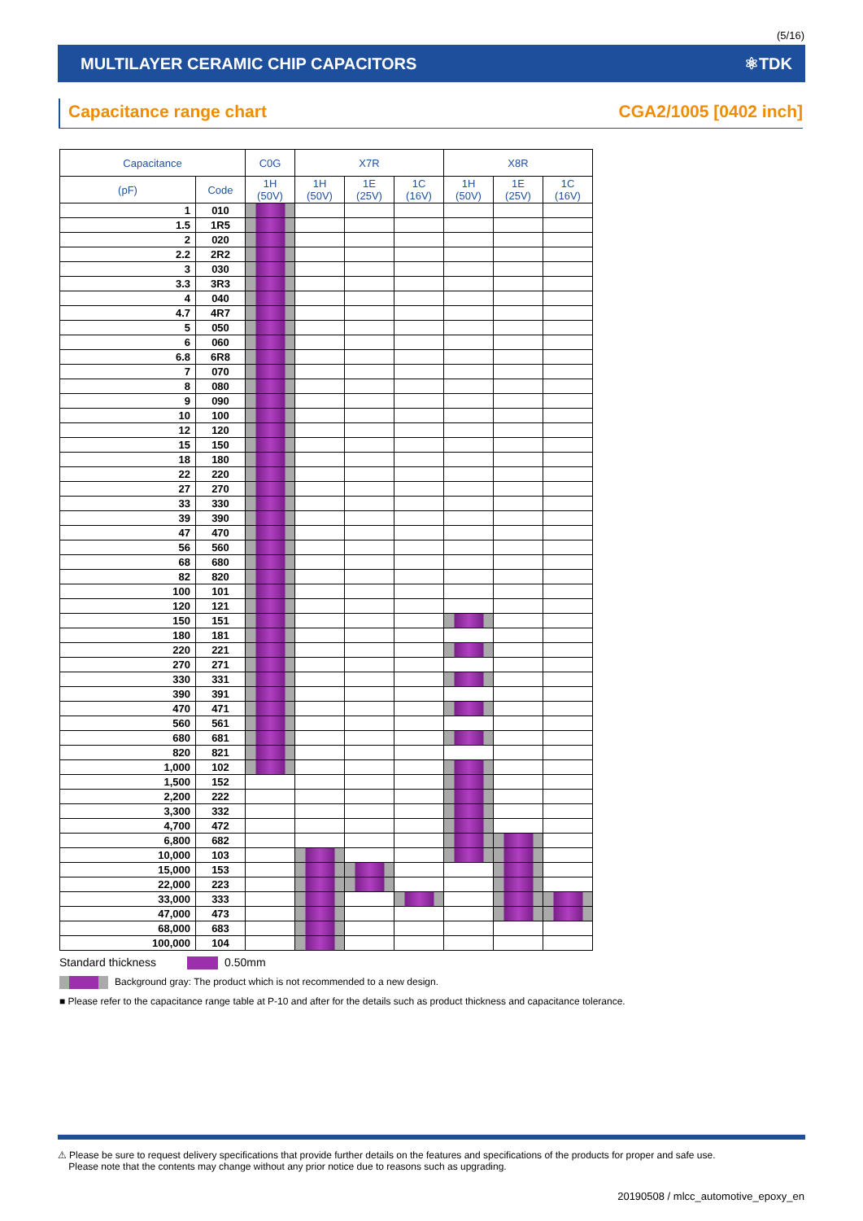(5/16)
MULTILAYER CERAMIC CHIP CAPACITORS ⚛TDK
Capacitance range chart CGA2/1005 [0402 inch]
| Capacitance | | C0G | X7R | | | X8R | | |
| --- | --- | --- | --- | --- | --- | --- | --- | --- |
| (pF) | Code | 1H (50V) | 1H (50V) | 1E (25V) | 1C (16V) | 1H (50V) | 1E (25V) | 1C (16V) |
| 1 | 010 | | | | | | | |
| 1.5 | 1R5 | | | | | | | |
| 2 | 020 | | | | | | | |
| 2.2 | 2R2 | | | | | | | |
| 3 | 030 | | | | | | | |
| 3.3 | 3R3 | | | | | | | |
| 4 | 040 | | | | | | | |
| 4.7 | 4R7 | | | | | | | |
| 5 | 050 | | | | | | | |
| 6 | 060 | | | | | | | |
| 6.8 | 6R8 | | | | | | | |
| 7 | 070 | | | | | | | |
| 8 | 080 | | | | | | | |
| 9 | 090 | | | | | | | |
| 10 | 100 | | | | | | | |
| 12 | 120 | | | | | | | |
| 15 | 150 | | | | | | | |
| 18 | 180 | | | | | | | |
| 22 | 220 | | | | | | | |
| 27 | 270 | | | | | | | |
| 33 | 330 | | | | | | | |
| 39 | 390 | | | | | | | |
| 47 | 470 | | | | | | | |
| 56 | 560 | | | | | | | |
| 68 | 680 | | | | | | | |
| 82 | 820 | | | | | | | |
| 100 | 101 | | | | | | | |
| 120 | 121 | | | | | | | |
| 150 | 151 | | | | | | | |
| 180 | 181 | | | | | | | |
| 220 | 221 | | | | | | | |
| 270 | 271 | | | | | | | |
| 330 | 331 | | | | | | | |
| 390 | 391 | | | | | | | |
| 470 | 471 | | | | | | | |
| 560 | 561 | | | | | | | |
| 680 | 681 | | | | | | | |
| 820 | 821 | | | | | | | |
| 1,000 | 102 | | | | | | | |
| 1,500 | 152 | | | | | | | |
| 2,200 | 222 | | | | | | | |
| 3,300 | 332 | | | | | | | |
| 4,700 | 472 | | | | | | | |
| 6,800 | 682 | | | | | | | |
| 10,000 | 103 | | | | | | | |
| 15,000 | 153 | | | | | | | |
| 22,000 | 223 | | | | | | | |
| 33,000 | 333 | | | | | | | |
| 47,000 | 473 | | | | | | | |
| 68,000 | 683 | | | | | | | |
| 100,000 | 104 | | | | | | | |
Standard thickness 0.50mm
Background gray: The product which is not recommended to a new design.
■ Please refer to the capacitance range table at P-10 and after for the details such as product thickness and capacitance tolerance.
⚠ Please be sure to request delivery specifications that provide further details on the features and specifications of the products for proper and safe use.
Please note that the contents may change without any prior notice due to reasons such as upgrading.
20190508 / mlcc_automotive_epoxy_en